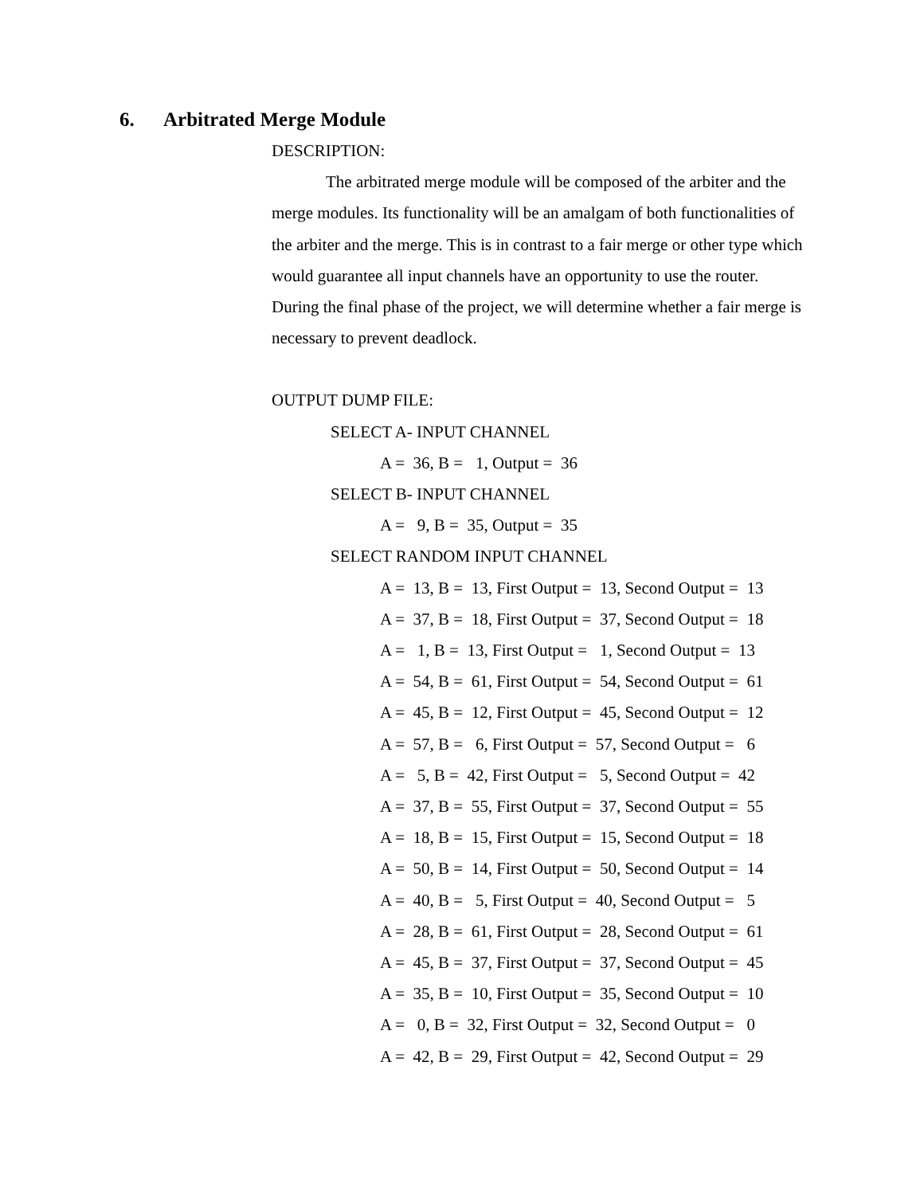6. Arbitrated Merge Module
DESCRIPTION:
The arbitrated merge module will be composed of the arbiter and the merge modules. Its functionality will be an amalgam of both functionalities of the arbiter and the merge. This is in contrast to a fair merge or other type which would guarantee all input channels have an opportunity to use the router. During the final phase of the project, we will determine whether a fair merge is necessary to prevent deadlock.
OUTPUT DUMP FILE:
SELECT A- INPUT CHANNEL
A = 36, B = 1, Output = 36
SELECT B- INPUT CHANNEL
A = 9, B = 35, Output = 35
SELECT RANDOM INPUT CHANNEL
A = 13, B = 13, First Output = 13, Second Output = 13
A = 37, B = 18, First Output = 37, Second Output = 18
A = 1, B = 13, First Output = 1, Second Output = 13
A = 54, B = 61, First Output = 54, Second Output = 61
A = 45, B = 12, First Output = 45, Second Output = 12
A = 57, B = 6, First Output = 57, Second Output = 6
A = 5, B = 42, First Output = 5, Second Output = 42
A = 37, B = 55, First Output = 37, Second Output = 55
A = 18, B = 15, First Output = 15, Second Output = 18
A = 50, B = 14, First Output = 50, Second Output = 14
A = 40, B = 5, First Output = 40, Second Output = 5
A = 28, B = 61, First Output = 28, Second Output = 61
A = 45, B = 37, First Output = 37, Second Output = 45
A = 35, B = 10, First Output = 35, Second Output = 10
A = 0, B = 32, First Output = 32, Second Output = 0
A = 42, B = 29, First Output = 42, Second Output = 29